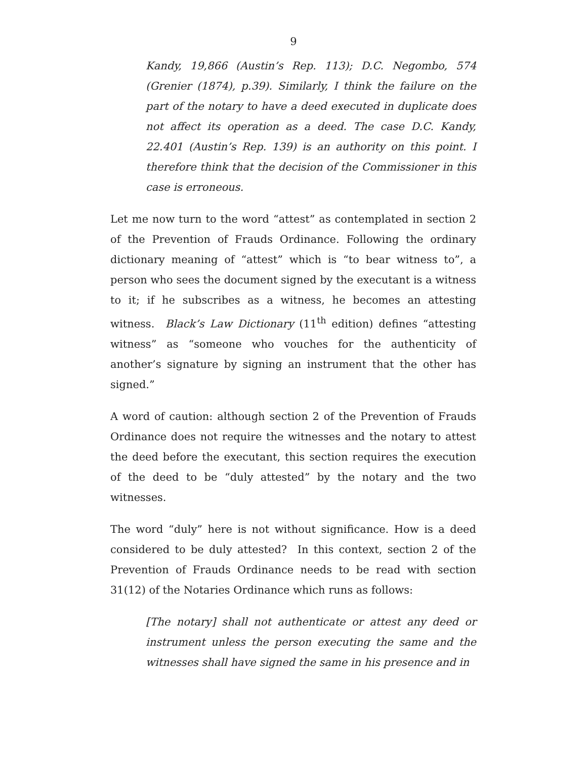9
Kandy, 19,866 (Austin’s Rep. 113); D.C. Negombo, 574 (Grenier (1874), p.39). Similarly, I think the failure on the part of the notary to have a deed executed in duplicate does not affect its operation as a deed. The case D.C. Kandy, 22.401 (Austin’s Rep. 139) is an authority on this point. I therefore think that the decision of the Commissioner in this case is erroneous.
Let me now turn to the word “attest” as contemplated in section 2 of the Prevention of Frauds Ordinance. Following the ordinary dictionary meaning of “attest” which is “to bear witness to”, a person who sees the document signed by the executant is a witness to it; if he subscribes as a witness, he becomes an attesting witness. Black’s Law Dictionary (11<sup>th</sup> edition) defines “attesting witness” as “someone who vouches for the authenticity of another’s signature by signing an instrument that the other has signed.”
A word of caution: although section 2 of the Prevention of Frauds Ordinance does not require the witnesses and the notary to attest the deed before the executant, this section requires the execution of the deed to be “duly attested” by the notary and the two witnesses.
The word “duly” here is not without significance. How is a deed considered to be duly attested? In this context, section 2 of the Prevention of Frauds Ordinance needs to be read with section 31(12) of the Notaries Ordinance which runs as follows:
[The notary] shall not authenticate or attest any deed or instrument unless the person executing the same and the witnesses shall have signed the same in his presence and in